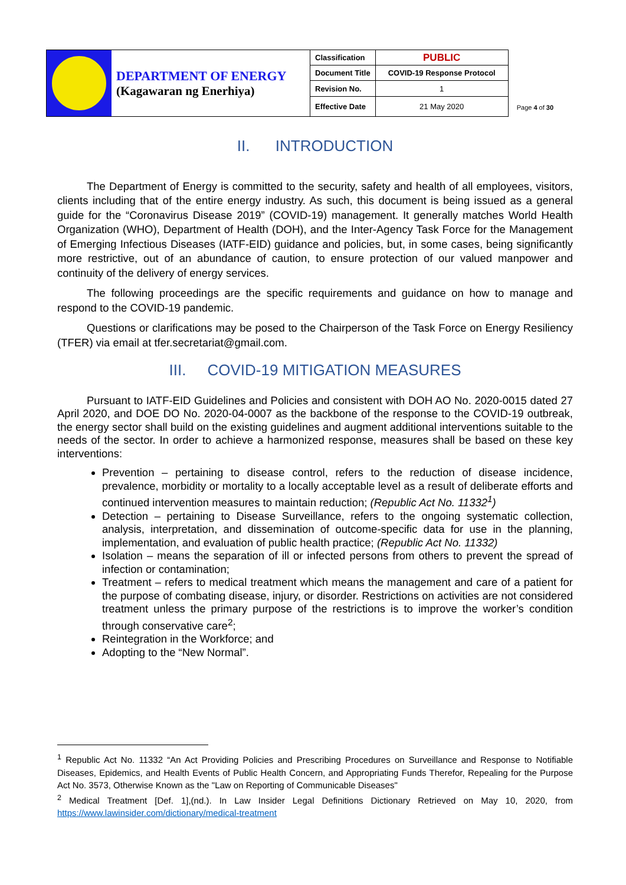| | DEPARTMENT OF ENERGY (Kagawaran ng Enerhiya) | Classification | PUBLIC |
| | | Document Title | COVID-19 Response Protocol |
| | | Revision No. | 1 |
| | | Effective Date | 21 May 2020 |
Page 4 of 30
II. INTRODUCTION
The Department of Energy is committed to the security, safety and health of all employees, visitors, clients including that of the entire energy industry. As such, this document is being issued as a general guide for the “Coronavirus Disease 2019” (COVID-19) management. It generally matches World Health Organization (WHO), Department of Health (DOH), and the Inter-Agency Task Force for the Management of Emerging Infectious Diseases (IATF-EID) guidance and policies, but, in some cases, being significantly more restrictive, out of an abundance of caution, to ensure protection of our valued manpower and continuity of the delivery of energy services.
The following proceedings are the specific requirements and guidance on how to manage and respond to the COVID-19 pandemic.
Questions or clarifications may be posed to the Chairperson of the Task Force on Energy Resiliency (TFER) via email at tfer.secretariat@gmail.com.
III. COVID-19 MITIGATION MEASURES
Pursuant to IATF-EID Guidelines and Policies and consistent with DOH AO No. 2020-0015 dated 27 April 2020, and DOE DO No. 2020-04-0007 as the backbone of the response to the COVID-19 outbreak, the energy sector shall build on the existing guidelines and augment additional interventions suitable to the needs of the sector. In order to achieve a harmonized response, measures shall be based on these key interventions:
Prevention – pertaining to disease control, refers to the reduction of disease incidence, prevalence, morbidity or mortality to a locally acceptable level as a result of deliberate efforts and continued intervention measures to maintain reduction; (Republic Act No. 11332<sup>1</sup>)
Detection – pertaining to Disease Surveillance, refers to the ongoing systematic collection, analysis, interpretation, and dissemination of outcome-specific data for use in the planning, implementation, and evaluation of public health practice; (Republic Act No. 11332)
Isolation – means the separation of ill or infected persons from others to prevent the spread of infection or contamination;
Treatment – refers to medical treatment which means the management and care of a patient for the purpose of combating disease, injury, or disorder. Restrictions on activities are not considered treatment unless the primary purpose of the restrictions is to improve the worker’s condition through conservative care<sup>2</sup>;
Reintegration in the Workforce; and
Adopting to the “New Normal”.
<sup>1</sup> Republic Act No. 11332 “An Act Providing Policies and Prescribing Procedures on Surveillance and Response to Notifiable Diseases, Epidemics, and Health Events of Public Health Concern, and Appropriating Funds Therefor, Repealing for the Purpose Act No. 3573, Otherwise Known as the "Law on Reporting of Communicable Diseases"
<sup>2</sup> Medical Treatment [Def. 1],(nd.). In Law Insider Legal Definitions Dictionary Retrieved on May 10, 2020, from https://www.lawinsider.com/dictionary/medical-treatment